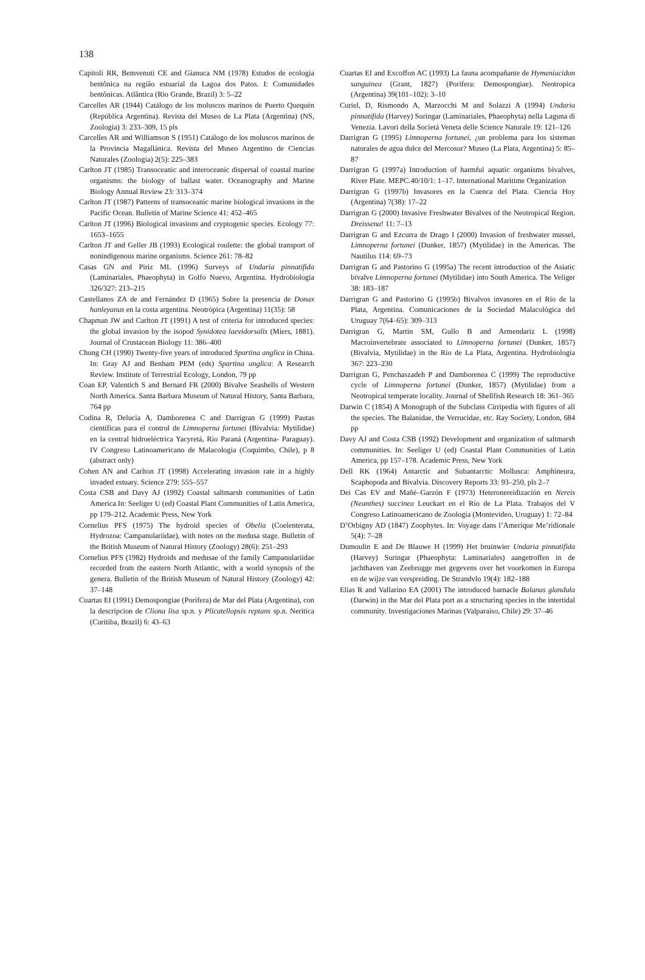138
Capitoli RR, Bemvenuti CE and Gianuca NM (1978) Estudos de ecología bentônica na região estuarial da Lagoa dos Patos. I: Comunidades bentônicas. Atlântica (Rio Grande, Brazil) 3: 5–22
Carcelles AR (1944) Catálogo de los moluscos marinos de Puerto Quequén (República Argentina). Revista del Museo de La Plata (Argentina) (NS, Zoologia) 3: 233–309, 15 pls
Carcelles AR and Williamson S (1951) Catálogo de los moluscos marinos de la Provincia Magallánica. Revista del Museo Argentino de Ciencias Naturales (Zoologia) 2(5): 225–383
Carlton JT (1985) Transoceanic and interoceanic dispersal of coastal marine organisms: the biology of ballast water. Oceanography and Marine Biology Annual Review 23: 313–374
Carlton JT (1987) Patterns of transoceanic marine biological invasions in the Pacific Ocean. Bulletin of Marine Science 41: 452–465
Carlton JT (1996) Biological invasions and cryptogenic species. Ecology 77: 1653–1655
Carlton JT and Geller JB (1993) Ecological roulette: the global transport of nonindigenous marine organisms. Science 261: 78–82
Casas GN and Piriz ML (1996) Surveys of Undaria pinnatifida (Laminariales, Phaeophyta) in Golfo Nuevo, Argentina. Hydrobiologia 326/327: 213–215
Castellanos ZA de and Fernández D (1965) Sobre la presencia de Donax hanleyanus en la costa argentina. Neotrópica (Argentina) 11(35): 58
Chapman JW and Carlton JT (1991) A test of criteria for introduced species: the global invasion by the isopod Synidotea laevidorsalis (Miers, 1881). Journal of Crustacean Biology 11: 386–400
Chung CH (1990) Twenty-five years of introduced Spartina anglica in China. In: Gray AJ and Benham PEM (eds) Spartina anglica: A Research Review. Institute of Terrestrial Ecology, London, 79 pp
Coan EP, Valentich S and Bernard FR (2000) Bivalve Seashells of Western North America. Santa Barbara Museum of Natural History, Santa Barbara, 764 pp
Codina R, Delucia A, Damborenea C and Darrigran G (1999) Pautas científicas para el control de Limnoperna fortunei (Bivalvia: Mytilidae) en la central hidroeléctrica Yacyretá, Río Paraná (Argentina- Paraguay). IV Congreso Latinoamericano de Malacologia (Coquimbo, Chile), p 8 (abstract only)
Cohen AN and Carlton JT (1998) Accelerating invasion rate in a highly invaded estuary. Science 279: 555–557
Costa CSB and Davy AJ (1992) Coastal saltmarsh communities of Latin America In: Seeliger U (ed) Coastal Plant Communities of Latin America, pp 179–212. Academic Press, New York
Cornelius PFS (1975) The hydroid species of Obelia (Coelenterata, Hydrozoa: Campanulariidae), with notes on the medusa stage. Bulletin of the British Museum of Natural History (Zoology) 28(6): 251–293
Cornelius PFS (1982) Hydroids and medusae of the family Campanulariidae recorded from the eastern North Atlantic, with a world synopsis of the genera. Bulletin of the British Museum of Natural History (Zoology) 42: 37–148
Cuartas EI (1991) Demospongiae (Porifera) de Mar del Plata (Argentina), con la descripcion de Cliona lisa sp.n. y Plicatellopsis reptans sp.n. Neritica (Curitiba, Brazil) 6: 43–63
Cuartas EI and Excoffon AC (1993) La fauna acompañante de Hymeniacidon sanguinea (Grant, 1827) (Porifera: Demospongiae). Neotropica (Argentina) 39(101–102): 3–10
Curiel, D, Rismondo A, Marzocchi M and Solazzi A (1994) Undaria pinnatifida (Harvey) Suringar (Laminariales, Phaeophyta) nella Laguna di Venezia. Lavori della Societá Veneta delle Science Naturale 19: 121–126
Darrigran G (1995) Limnoperna fortunei, ¿un problema para los sistemas naturales de agua dulce del Mercosur? Museo (La Plata, Argentina) 5: 85–87
Darrigran G (1997a) Introduction of harmful aquatic organisms bivalves, River Plate. MEPC.40/10/1: 1–17. International Maritime Organization
Darrigran G (1997b) Invasores en la Cuenca del Plata. Ciencia Hoy (Argentina) 7(38): 17–22
Darrigran G (2000) Invasive Freshwater Bivalves of the Neotropical Region. Dreissena! 11: 7–13
Darrigran G and Ezcurra de Drago I (2000) Invasion of freshwater mussel, Limnoperna fortunei (Dunker, 1857) (Mytilidae) in the Americas. The Nautilus 114: 69–73
Darrigran G and Pastorino G (1995a) The recent introduction of the Asiatic bivalve Limnoperna fortunei (Mytilidae) into South America. The Veliger 38: 183–187
Darrigran G and Pastorino G (1995b) Bivalvos invasores en el Río de la Plata, Argentina. Comunicaciones de la Sociedad Malacológica del Uruguay 7(64–65): 309–313
Darrigran G, Martin SM, Gullo B and Armendariz L (1998) Macroinvertebrate associated to Limnoperna fortunei (Dunker, 1857) (Bivalvia, Mytilidae) in the Río de La Plata, Argentina. Hydrobiologia 367: 223–230
Darrigran G, Penchaszadeh P and Damborenea C (1999) The reproductive cycle of Limnoperna fortunei (Dunker, 1857) (Mytilidae) from a Neotropical temperate locality. Journal of Shellfish Research 18: 361–365
Darwin C (1854) A Monograph of the Subclass Cirripedia with figures of all the species. The Balanidae, the Verrucidae, etc. Ray Society, London, 684 pp
Davy AJ and Costa CSB (1992) Development and organization of saltmarsh communities. In: Seeliger U (ed) Coastal Plant Communities of Latin America, pp 157–178. Academic Press, New York
Dell RK (1964) Antarctic and Subantarctic Mollusca: Amphineura, Scaphopoda and Bivalvia. Discovery Reports 33: 93–250, pls 2–7
Dei Cas EV and Mañé–Garzón F (1973) Heteronereidización en Nereis (Neanthes) succinea Leuckart en el Río de La Plata. Trabajos del V Congreso Latinoamericano de Zoología (Montevideo, Uruguay) 1: 72–84
D’Orbigny AD (1847) Zoophytes. In: Voyage dans l’Amerique Me’ridionale 5(4): 7–28
Dumoulin E and De Blauwe H (1999) Het bruinwier Undaria pinnatifida (Harvey) Suringar (Phaeophyta: Laminariales) aangetroffen in de jachthaven van Zeebrugge met gegevens over het voorkomen in Europa en de wijze van verspreiding. De Strandvlo 19(4): 182–188
Elías R and Vallarino EA (2001) The introduced barnacle Balanus glandula (Darwin) in the Mar del Plata port as a structuring species in the intertidal community. Investigaciones Marinas (Valparaiso, Chile) 29: 37–46